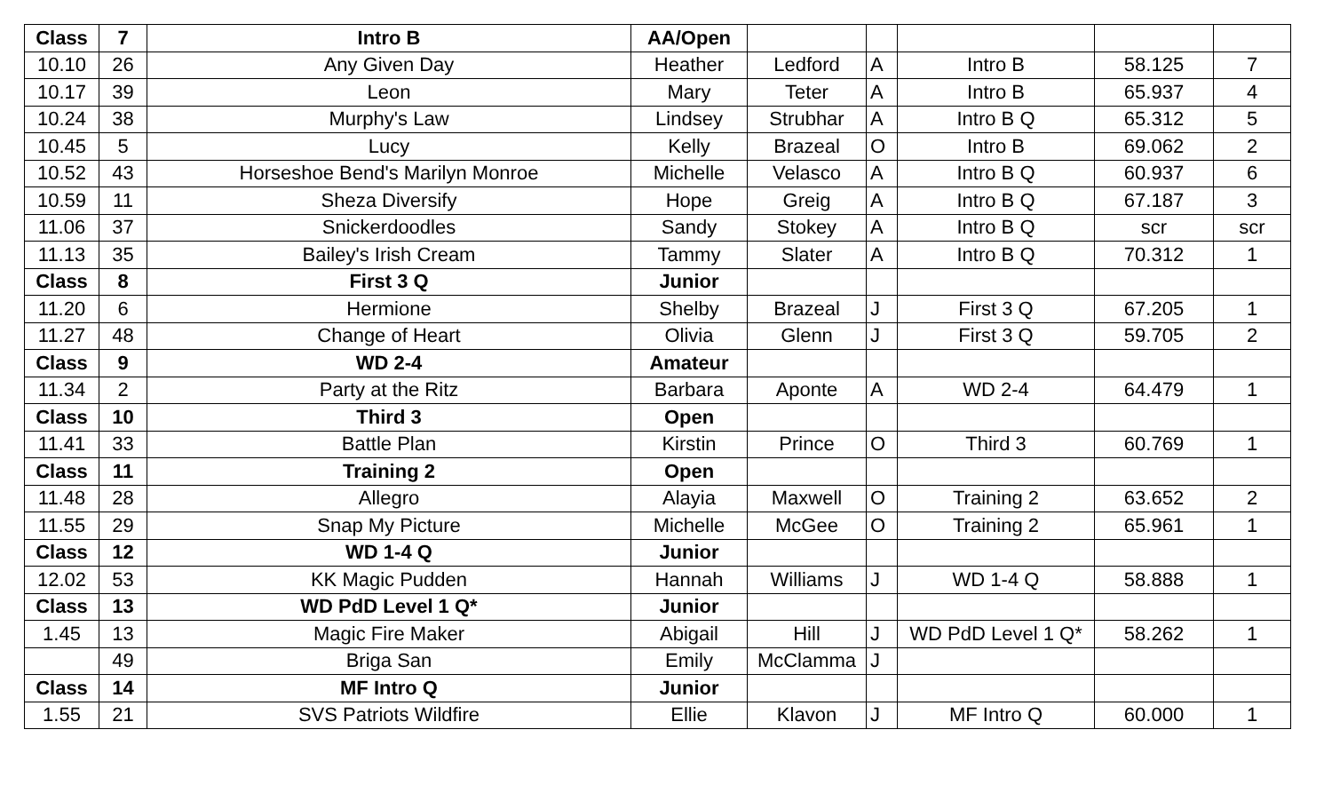| Class | 7 | Intro B | AA/Open | | | | | |
| 10.10 | 26 | Any Given Day | Heather | Ledford | A | Intro B | 58.125 | 7 |
| 10.17 | 39 | Leon | Mary | Teter | A | Intro B | 65.937 | 4 |
| 10.24 | 38 | Murphy's Law | Lindsey | Strubhar | A | Intro B Q | 65.312 | 5 |
| 10.45 | 5 | Lucy | Kelly | Brazeal | O | Intro B | 69.062 | 2 |
| 10.52 | 43 | Horseshoe Bend's Marilyn Monroe | Michelle | Velasco | A | Intro B Q | 60.937 | 6 |
| 10.59 | 11 | Sheza Diversify | Hope | Greig | A | Intro B Q | 67.187 | 3 |
| 11.06 | 37 | Snickerdoodles | Sandy | Stokey | A | Intro B Q | scr | scr |
| 11.13 | 35 | Bailey's Irish Cream | Tammy | Slater | A | Intro B Q | 70.312 | 1 |
| Class | 8 | First 3 Q | Junior | | | | | |
| 11.20 | 6 | Hermione | Shelby | Brazeal | J | First 3 Q | 67.205 | 1 |
| 11.27 | 48 | Change of Heart | Olivia | Glenn | J | First 3 Q | 59.705 | 2 |
| Class | 9 | WD 2-4 | Amateur | | | | | |
| 11.34 | 2 | Party at the Ritz | Barbara | Aponte | A | WD 2-4 | 64.479 | 1 |
| Class | 10 | Third 3 | Open | | | | | |
| 11.41 | 33 | Battle Plan | Kirstin | Prince | O | Third 3 | 60.769 | 1 |
| Class | 11 | Training 2 | Open | | | | | |
| 11.48 | 28 | Allegro | Alayia | Maxwell | O | Training 2 | 63.652 | 2 |
| 11.55 | 29 | Snap My Picture | Michelle | McGee | O | Training 2 | 65.961 | 1 |
| Class | 12 | WD 1-4 Q | Junior | | | | | |
| 12.02 | 53 | KK Magic Pudden | Hannah | Williams | J | WD 1-4 Q | 58.888 | 1 |
| Class | 13 | WD PdD Level 1 Q* | Junior | | | | | |
| 1.45 | 13 | Magic Fire Maker | Abigail | Hill | J | WD PdD Level 1 Q* | 58.262 | 1 |
| | 49 | Briga San | Emily | McClamma | J | | | |
| Class | 14 | MF Intro Q | Junior | | | | | |
| 1.55 | 21 | SVS Patriots Wildfire | Ellie | Klavon | J | MF Intro Q | 60.000 | 1 |